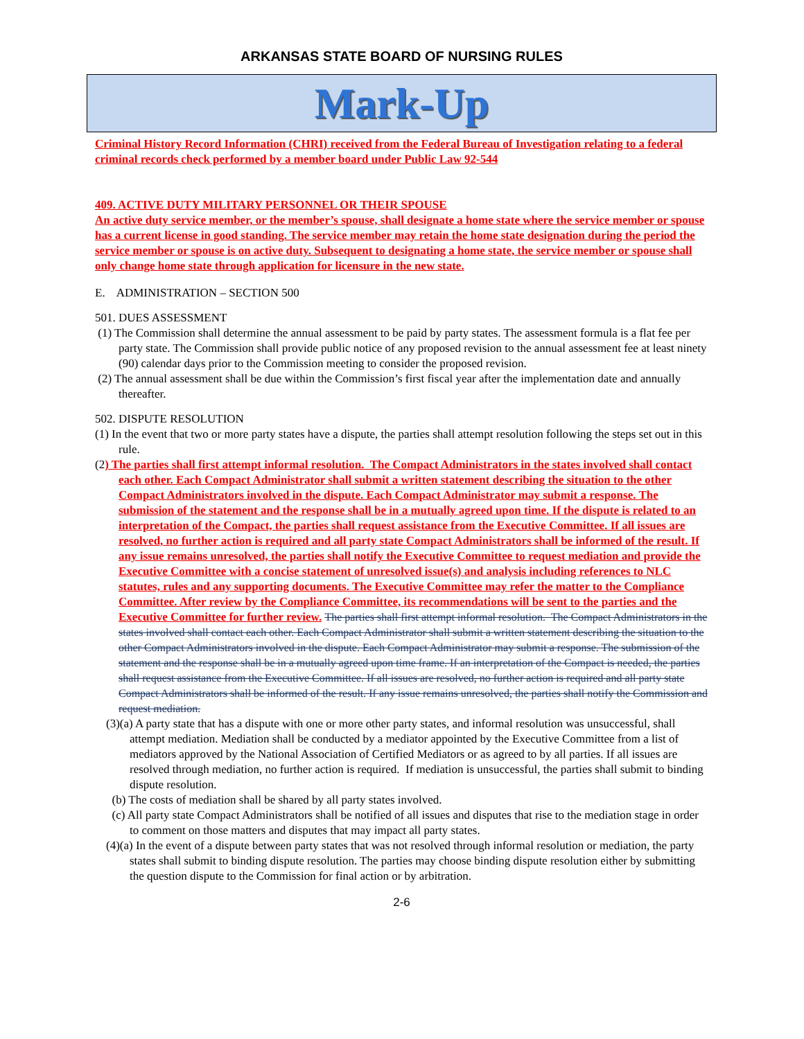ARKANSAS STATE BOARD OF NURSING RULES
Mark-Up
Criminal History Record Information (CHRI) received from the Federal Bureau of Investigation relating to a federal criminal records check performed by a member board under Public Law 92-544
409. ACTIVE DUTY MILITARY PERSONNEL OR THEIR SPOUSE
An active duty service member, or the member’s spouse, shall designate a home state where the service member or spouse has a current license in good standing. The service member may retain the home state designation during the period the service member or spouse is on active duty. Subsequent to designating a home state, the service member or spouse shall only change home state through application for licensure in the new state.
E. ADMINISTRATION – SECTION 500
501. DUES ASSESSMENT
(1) The Commission shall determine the annual assessment to be paid by party states. The assessment formula is a flat fee per party state. The Commission shall provide public notice of any proposed revision to the annual assessment fee at least ninety (90) calendar days prior to the Commission meeting to consider the proposed revision.
(2) The annual assessment shall be due within the Commission’s first fiscal year after the implementation date and annually thereafter.
502. DISPUTE RESOLUTION
(1) In the event that two or more party states have a dispute, the parties shall attempt resolution following the steps set out in this rule.
(2) The parties shall first attempt informal resolution. The Compact Administrators in the states involved shall contact each other. Each Compact Administrator shall submit a written statement describing the situation to the other Compact Administrators involved in the dispute. Each Compact Administrator may submit a response. The submission of the statement and the response shall be in a mutually agreed upon time. If the dispute is related to an interpretation of the Compact, the parties shall request assistance from the Executive Committee. If all issues are resolved, no further action is required and all party state Compact Administrators shall be informed of the result. If any issue remains unresolved, the parties shall notify the Executive Committee to request mediation and provide the Executive Committee with a concise statement of unresolved issue(s) and analysis including references to NLC statutes, rules and any supporting documents. The Executive Committee may refer the matter to the Compliance Committee. After review by the Compliance Committee, its recommendations will be sent to the parties and the Executive Committee for further review. The parties shall first attempt informal resolution. The Compact Administrators in the states involved shall contact each other. Each Compact Administrator shall submit a written statement describing the situation to the other Compact Administrators involved in the dispute. Each Compact Administrator may submit a response. The submission of the statement and the response shall be in a mutually agreed upon time frame. If an interpretation of the Compact is needed, the parties shall request assistance from the Executive Committee. If all issues are resolved, no further action is required and all party state Compact Administrators shall be informed of the result. If any issue remains unresolved, the parties shall notify the Commission and request mediation.
(3)(a) A party state that has a dispute with one or more other party states, and informal resolution was unsuccessful, shall attempt mediation. Mediation shall be conducted by a mediator appointed by the Executive Committee from a list of mediators approved by the National Association of Certified Mediators or as agreed to by all parties. If all issues are resolved through mediation, no further action is required. If mediation is unsuccessful, the parties shall submit to binding dispute resolution.
(b) The costs of mediation shall be shared by all party states involved.
(c) All party state Compact Administrators shall be notified of all issues and disputes that rise to the mediation stage in order to comment on those matters and disputes that may impact all party states.
(4)(a) In the event of a dispute between party states that was not resolved through informal resolution or mediation, the party states shall submit to binding dispute resolution. The parties may choose binding dispute resolution either by submitting the question dispute to the Commission for final action or by arbitration.
2-6